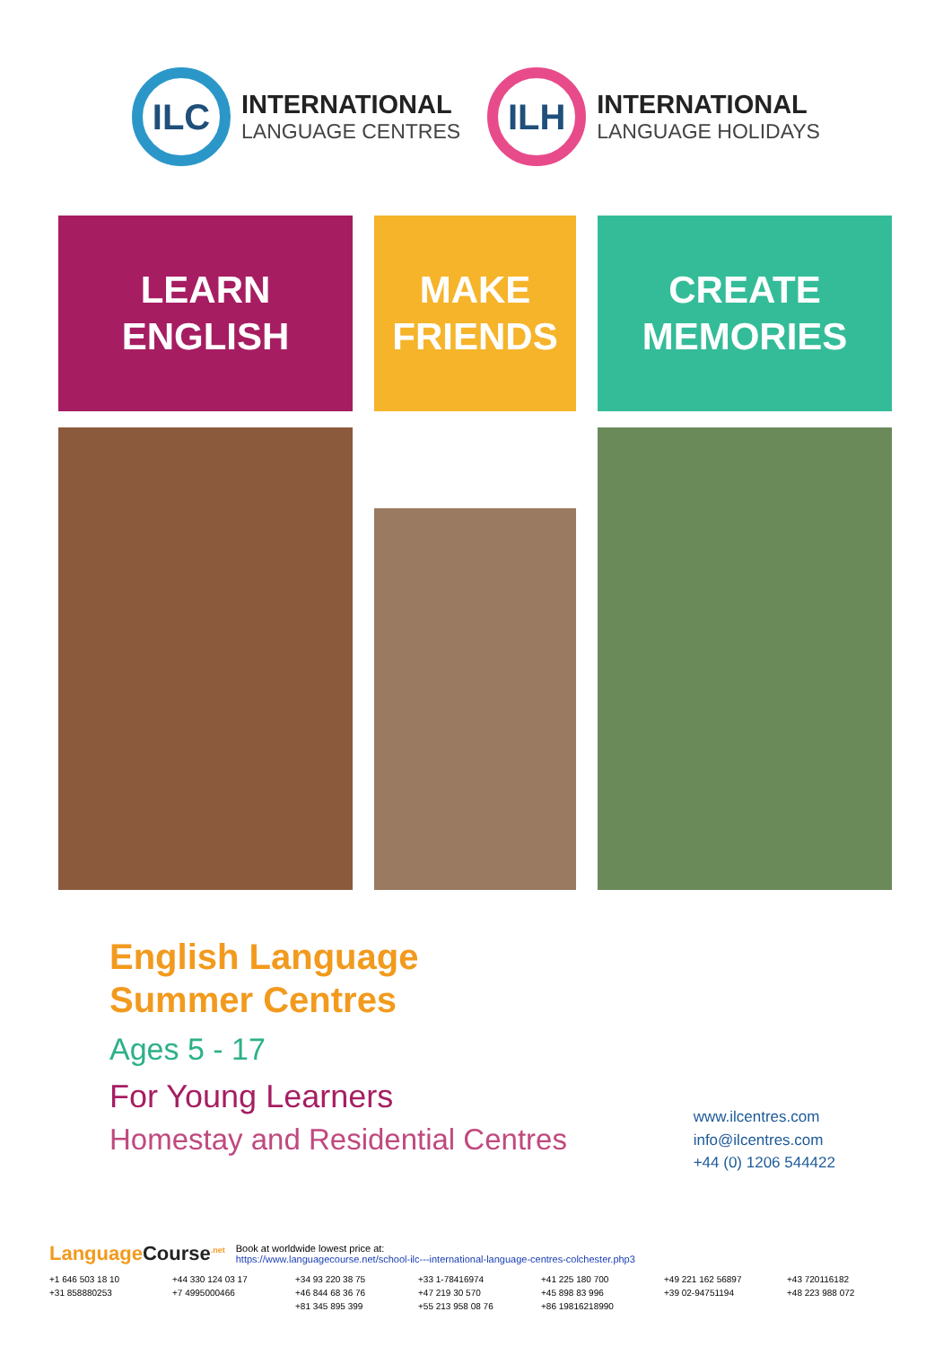ILC
INTERNATIONAL
LANGUAGE CENTRES
ILH
INTERNATIONAL
LANGUAGE HOLIDAYS
LEARN
ENGLISH
MAKE
FRIENDS
CREATE
MEMORIES
English Language
Summer Centres
Ages 5 - 17
For Young Learners
Homestay and Residential Centres
www.ilcentres.com
info@ilcentres.com
+44 (0) 1206 544422
LanguageCourse<sup>.net</sup>
Book at worldwide lowest price at:
https://www.languagecourse.net/school-ilc---international-language-centres-colchester.php3
+1 646 503 18 10 +44 330 124 03 17 +34 93 220 38 75 +33 1-78416974 +41 225 180 700 +49 221 162 56897 +43 720116182 +31 858880253 +7 4995000466 +46 844 68 36 76 +47 219 30 570 +45 898 83 996 +39 02-94751194 +48 223 988 072 +81 345 895 399 +55 213 958 08 76 +86 19816218990